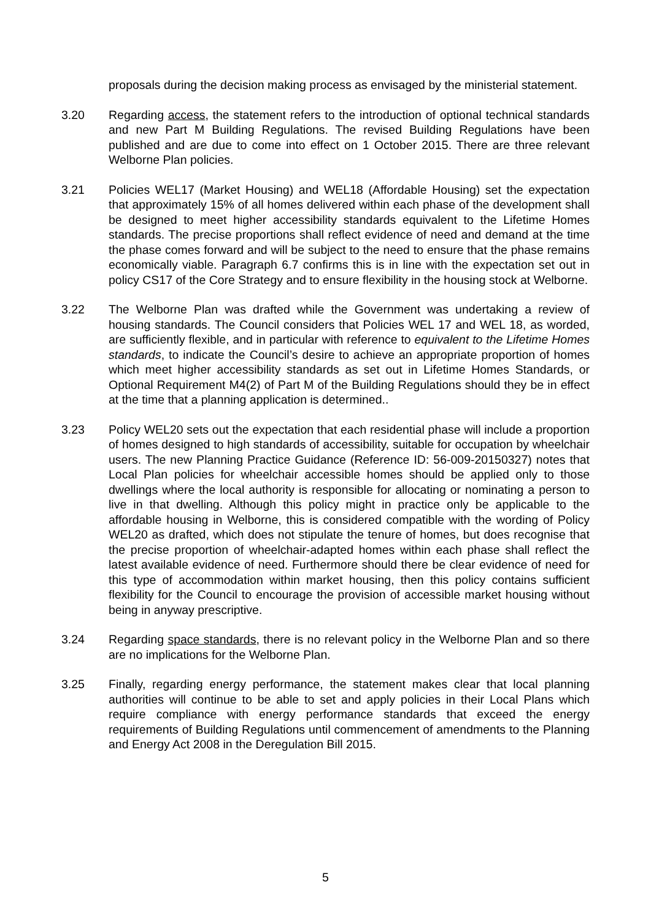proposals during the decision making process as envisaged by the ministerial statement.
3.20 Regarding access, the statement refers to the introduction of optional technical standards and new Part M Building Regulations. The revised Building Regulations have been published and are due to come into effect on 1 October 2015. There are three relevant Welborne Plan policies.
3.21 Policies WEL17 (Market Housing) and WEL18 (Affordable Housing) set the expectation that approximately 15% of all homes delivered within each phase of the development shall be designed to meet higher accessibility standards equivalent to the Lifetime Homes standards. The precise proportions shall reflect evidence of need and demand at the time the phase comes forward and will be subject to the need to ensure that the phase remains economically viable. Paragraph 6.7 confirms this is in line with the expectation set out in policy CS17 of the Core Strategy and to ensure flexibility in the housing stock at Welborne.
3.22 The Welborne Plan was drafted while the Government was undertaking a review of housing standards. The Council considers that Policies WEL 17 and WEL 18, as worded, are sufficiently flexible, and in particular with reference to equivalent to the Lifetime Homes standards, to indicate the Council’s desire to achieve an appropriate proportion of homes which meet higher accessibility standards as set out in Lifetime Homes Standards, or Optional Requirement M4(2) of Part M of the Building Regulations should they be in effect at the time that a planning application is determined..
3.23 Policy WEL20 sets out the expectation that each residential phase will include a proportion of homes designed to high standards of accessibility, suitable for occupation by wheelchair users. The new Planning Practice Guidance (Reference ID: 56-009-20150327) notes that Local Plan policies for wheelchair accessible homes should be applied only to those dwellings where the local authority is responsible for allocating or nominating a person to live in that dwelling. Although this policy might in practice only be applicable to the affordable housing in Welborne, this is considered compatible with the wording of Policy WEL20 as drafted, which does not stipulate the tenure of homes, but does recognise that the precise proportion of wheelchair-adapted homes within each phase shall reflect the latest available evidence of need. Furthermore should there be clear evidence of need for this type of accommodation within market housing, then this policy contains sufficient flexibility for the Council to encourage the provision of accessible market housing without being in anyway prescriptive.
3.24 Regarding space standards, there is no relevant policy in the Welborne Plan and so there are no implications for the Welborne Plan.
3.25 Finally, regarding energy performance, the statement makes clear that local planning authorities will continue to be able to set and apply policies in their Local Plans which require compliance with energy performance standards that exceed the energy requirements of Building Regulations until commencement of amendments to the Planning and Energy Act 2008 in the Deregulation Bill 2015.
5